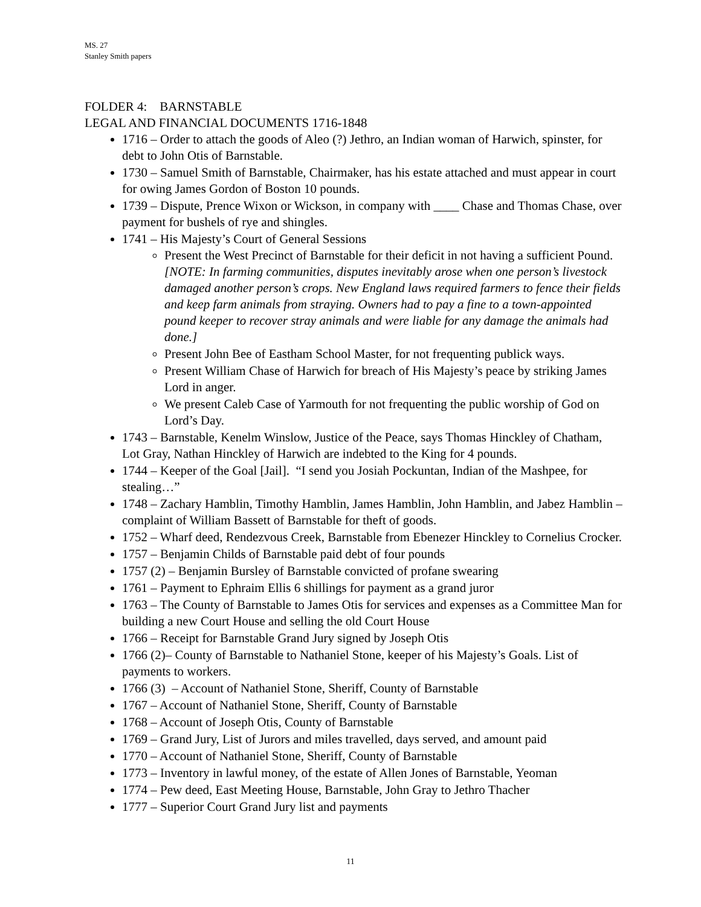MS. 27
Stanley Smith papers
FOLDER 4: BARNSTABLE
LEGAL AND FINANCIAL DOCUMENTS 1716-1848
1716 – Order to attach the goods of Aleo (?) Jethro, an Indian woman of Harwich, spinster, for debt to John Otis of Barnstable.
1730 – Samuel Smith of Barnstable, Chairmaker, has his estate attached and must appear in court for owing James Gordon of Boston 10 pounds.
1739 – Dispute, Prence Wixon or Wickson, in company with ____ Chase and Thomas Chase, over payment for bushels of rye and shingles.
1741 – His Majesty’s Court of General Sessions
Present the West Precinct of Barnstable for their deficit in not having a sufficient Pound. [NOTE: In farming communities, disputes inevitably arose when one person’s livestock damaged another person’s crops. New England laws required farmers to fence their fields and keep farm animals from straying. Owners had to pay a fine to a town-appointed pound keeper to recover stray animals and were liable for any damage the animals had done.]
Present John Bee of Eastham School Master, for not frequenting publick ways.
Present William Chase of Harwich for breach of His Majesty’s peace by striking James Lord in anger.
We present Caleb Case of Yarmouth for not frequenting the public worship of God on Lord’s Day.
1743 – Barnstable, Kenelm Winslow, Justice of the Peace, says Thomas Hinckley of Chatham, Lot Gray, Nathan Hinckley of Harwich are indebted to the King for 4 pounds.
1744 – Keeper of the Goal [Jail]. “I send you Josiah Pockuntan, Indian of the Mashpee, for stealing…”
1748 – Zachary Hamblin, Timothy Hamblin, James Hamblin, John Hamblin, and Jabez Hamblin – complaint of William Bassett of Barnstable for theft of goods.
1752 – Wharf deed, Rendezvous Creek, Barnstable from Ebenezer Hinckley to Cornelius Crocker.
1757 – Benjamin Childs of Barnstable paid debt of four pounds
1757 (2) – Benjamin Bursley of Barnstable convicted of profane swearing
1761 – Payment to Ephraim Ellis 6 shillings for payment as a grand juror
1763 – The County of Barnstable to James Otis for services and expenses as a Committee Man for building a new Court House and selling the old Court House
1766 – Receipt for Barnstable Grand Jury signed by Joseph Otis
1766 (2)– County of Barnstable to Nathaniel Stone, keeper of his Majesty’s Goals. List of payments to workers.
1766 (3) – Account of Nathaniel Stone, Sheriff, County of Barnstable
1767 – Account of Nathaniel Stone, Sheriff, County of Barnstable
1768 – Account of Joseph Otis, County of Barnstable
1769 – Grand Jury, List of Jurors and miles travelled, days served, and amount paid
1770 – Account of Nathaniel Stone, Sheriff, County of Barnstable
1773 – Inventory in lawful money, of the estate of Allen Jones of Barnstable, Yeoman
1774 – Pew deed, East Meeting House, Barnstable, John Gray to Jethro Thacher
1777 – Superior Court Grand Jury list and payments
11